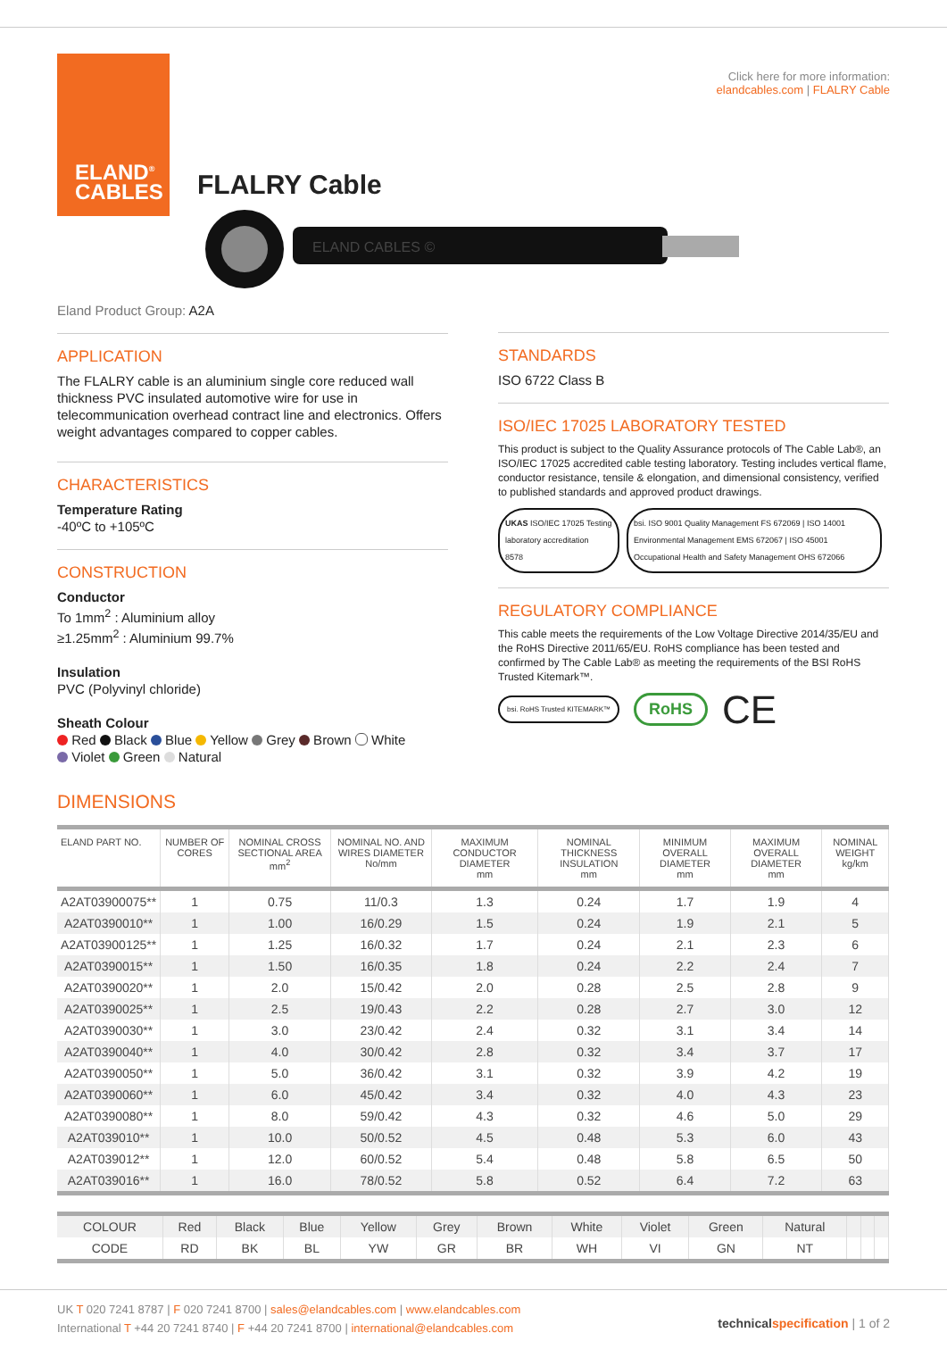ELAND<sup>®</sup>
CABLES
Click here for more information:
elandcables.com | FLALRY Cable
FLALRY Cable
ELAND CABLES ©
Eland Product Group: A2A
APPLICATION
The FLALRY cable is an aluminium single core reduced wall thickness PVC insulated automotive wire for use in telecommunication overhead contract line and electronics. Offers weight advantages compared to copper cables.
CHARACTERISTICS
Temperature Rating
-40ºC to +105ºC
CONSTRUCTION
Conductor
To 1mm<sup>2</sup> : Aluminium alloy
≥1.25mm<sup>2</sup> : Aluminium 99.7%
Insulation
PVC (Polyvinyl chloride)
Sheath Colour
Red Black Blue Yellow Grey Brown White
Violet Green Natural
STANDARDS
ISO 6722 Class B
ISO/IEC 17025 LABORATORY TESTED
This product is subject to the Quality Assurance protocols of The Cable Lab®, an ISO/IEC 17025 accredited cable testing laboratory. Testing includes vertical flame, conductor resistance, tensile & elongation, and dimensional consistency, verified to published standards and approved product drawings.
UKAS ISO/IEC 17025 Testing laboratory accreditation
8578
bsi. ISO 9001 Quality Management FS 672069 | ISO 14001 Environmental Management EMS 672067 | ISO 45001 Occupational Health and Safety Management OHS 672066
REGULATORY COMPLIANCE
This cable meets the requirements of the Low Voltage Directive 2014/35/EU and the RoHS Directive 2011/65/EU. RoHS compliance has been tested and confirmed by The Cable Lab® as meeting the requirements of the BSI RoHS Trusted Kitemark™.
bsi. RoHS Trusted KITEMARK™
RoHS
CE
DIMENSIONS
| ELAND PART NO. | NUMBER OF CORES | NOMINAL CROSS SECTIONAL AREA mm<sup>2</sup> | NOMINAL NO. AND WIRES DIAMETER No/mm | MAXIMUM CONDUCTOR DIAMETER mm | NOMINAL THICKNESS INSULATION mm | MINIMUM OVERALL DIAMETER mm | MAXIMUM OVERALL DIAMETER mm | NOMINAL WEIGHT kg/km |
| --- | --- | --- | --- | --- | --- | --- | --- | --- |
| A2AT03900075** | 1 | 0.75 | 11/0.3 | 1.3 | 0.24 | 1.7 | 1.9 | 4 |
| A2AT0390010** | 1 | 1.00 | 16/0.29 | 1.5 | 0.24 | 1.9 | 2.1 | 5 |
| A2AT03900125** | 1 | 1.25 | 16/0.32 | 1.7 | 0.24 | 2.1 | 2.3 | 6 |
| A2AT0390015** | 1 | 1.50 | 16/0.35 | 1.8 | 0.24 | 2.2 | 2.4 | 7 |
| A2AT0390020** | 1 | 2.0 | 15/0.42 | 2.0 | 0.28 | 2.5 | 2.8 | 9 |
| A2AT0390025** | 1 | 2.5 | 19/0.43 | 2.2 | 0.28 | 2.7 | 3.0 | 12 |
| A2AT0390030** | 1 | 3.0 | 23/0.42 | 2.4 | 0.32 | 3.1 | 3.4 | 14 |
| A2AT0390040** | 1 | 4.0 | 30/0.42 | 2.8 | 0.32 | 3.4 | 3.7 | 17 |
| A2AT0390050** | 1 | 5.0 | 36/0.42 | 3.1 | 0.32 | 3.9 | 4.2 | 19 |
| A2AT0390060** | 1 | 6.0 | 45/0.42 | 3.4 | 0.32 | 4.0 | 4.3 | 23 |
| A2AT0390080** | 1 | 8.0 | 59/0.42 | 4.3 | 0.32 | 4.6 | 5.0 | 29 |
| A2AT039010** | 1 | 10.0 | 50/0.52 | 4.5 | 0.48 | 5.3 | 6.0 | 43 |
| A2AT039012** | 1 | 12.0 | 60/0.52 | 5.4 | 0.48 | 5.8 | 6.5 | 50 |
| A2AT039016** | 1 | 16.0 | 78/0.52 | 5.8 | 0.52 | 6.4 | 7.2 | 63 |
| COLOUR | Red | Black | Blue | Yellow | Grey | Brown | White | Violet | Green | Natural | | | |
| CODE | RD | BK | BL | YW | GR | BR | WH | VI | GN | NT | | | |
UK T 020 7241 8787 | F 020 7241 8700 | sales@elandcables.com | www.elandcables.com
International T +44 20 7241 8740 | F +44 20 7241 8700 | international@elandcables.com
technical specification | 1 of 2